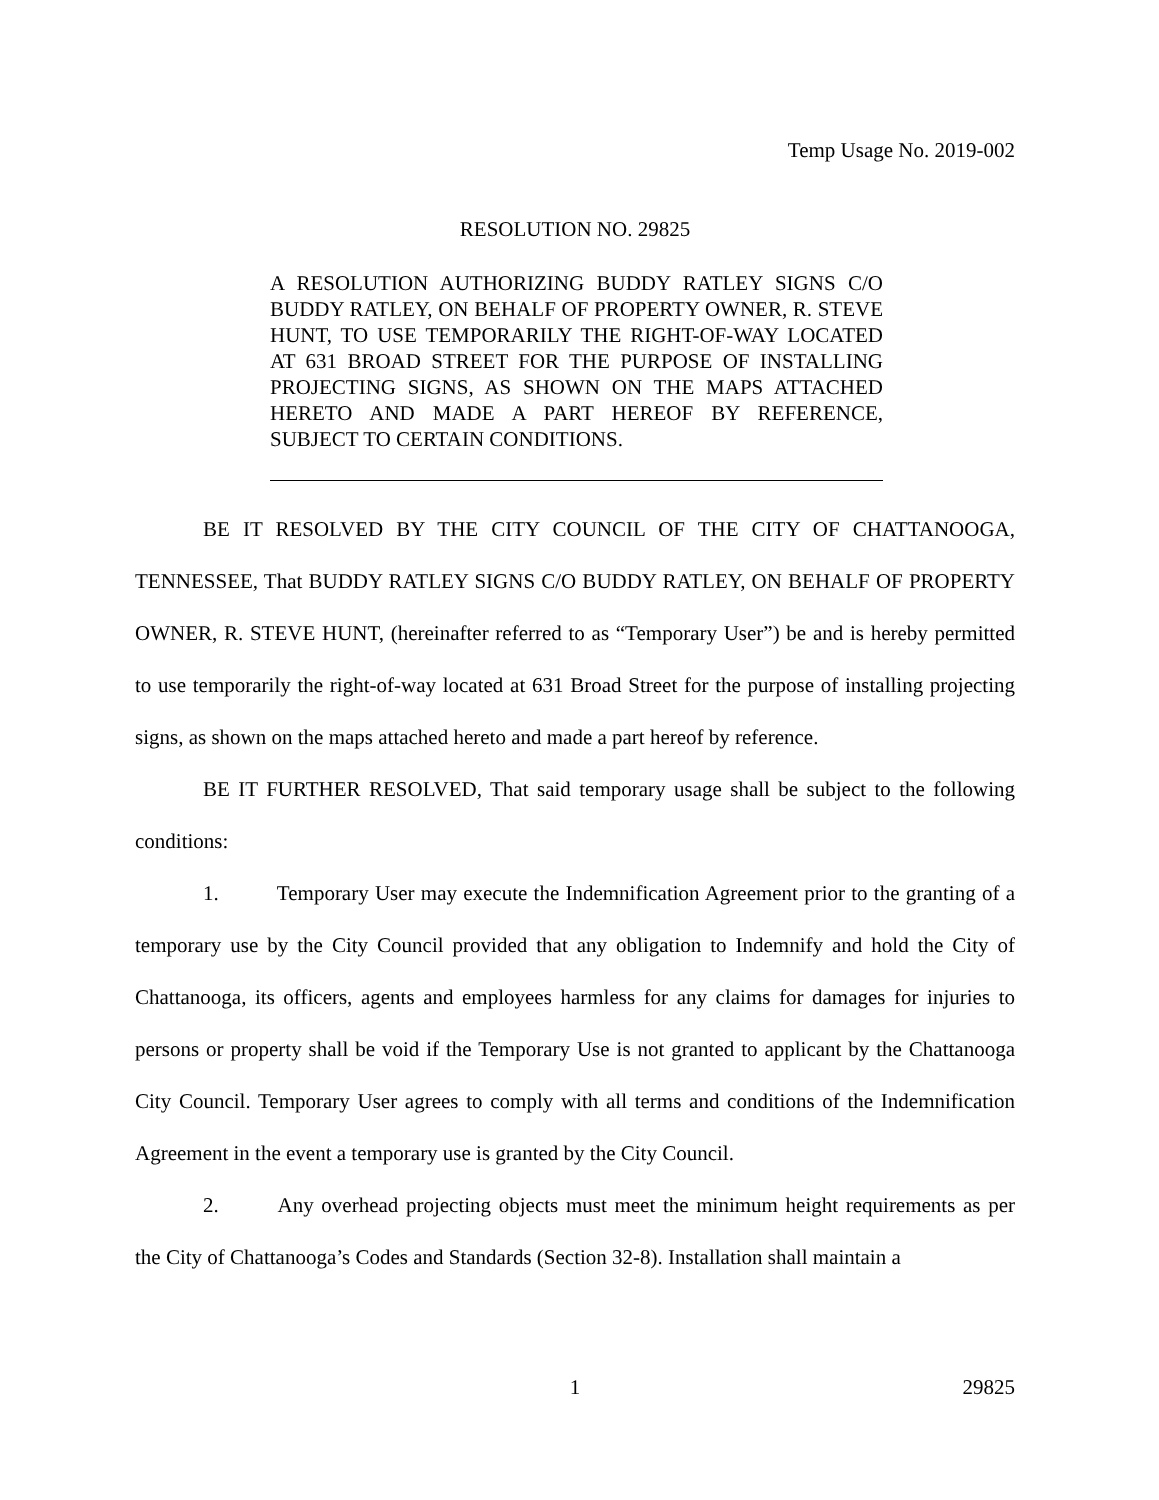Temp Usage No. 2019-002
RESOLUTION NO. 29825
A RESOLUTION AUTHORIZING BUDDY RATLEY SIGNS C/O BUDDY RATLEY, ON BEHALF OF PROPERTY OWNER, R. STEVE HUNT, TO USE TEMPORARILY THE RIGHT-OF-WAY LOCATED AT 631 BROAD STREET FOR THE PURPOSE OF INSTALLING PROJECTING SIGNS, AS SHOWN ON THE MAPS ATTACHED HERETO AND MADE A PART HEREOF BY REFERENCE, SUBJECT TO CERTAIN CONDITIONS.
BE IT RESOLVED BY THE CITY COUNCIL OF THE CITY OF CHATTANOOGA, TENNESSEE, That BUDDY RATLEY SIGNS C/O BUDDY RATLEY, ON BEHALF OF PROPERTY OWNER, R. STEVE HUNT, (hereinafter referred to as “Temporary User”) be and is hereby permitted to use temporarily the right-of-way located at 631 Broad Street for the purpose of installing projecting signs, as shown on the maps attached hereto and made a part hereof by reference.
BE IT FURTHER RESOLVED, That said temporary usage shall be subject to the following conditions:
1. Temporary User may execute the Indemnification Agreement prior to the granting of a temporary use by the City Council provided that any obligation to Indemnify and hold the City of Chattanooga, its officers, agents and employees harmless for any claims for damages for injuries to persons or property shall be void if the Temporary Use is not granted to applicant by the Chattanooga City Council. Temporary User agrees to comply with all terms and conditions of the Indemnification Agreement in the event a temporary use is granted by the City Council.
2. Any overhead projecting objects must meet the minimum height requirements as per the City of Chattanooga’s Codes and Standards (Section 32-8). Installation shall maintain a
1
29825